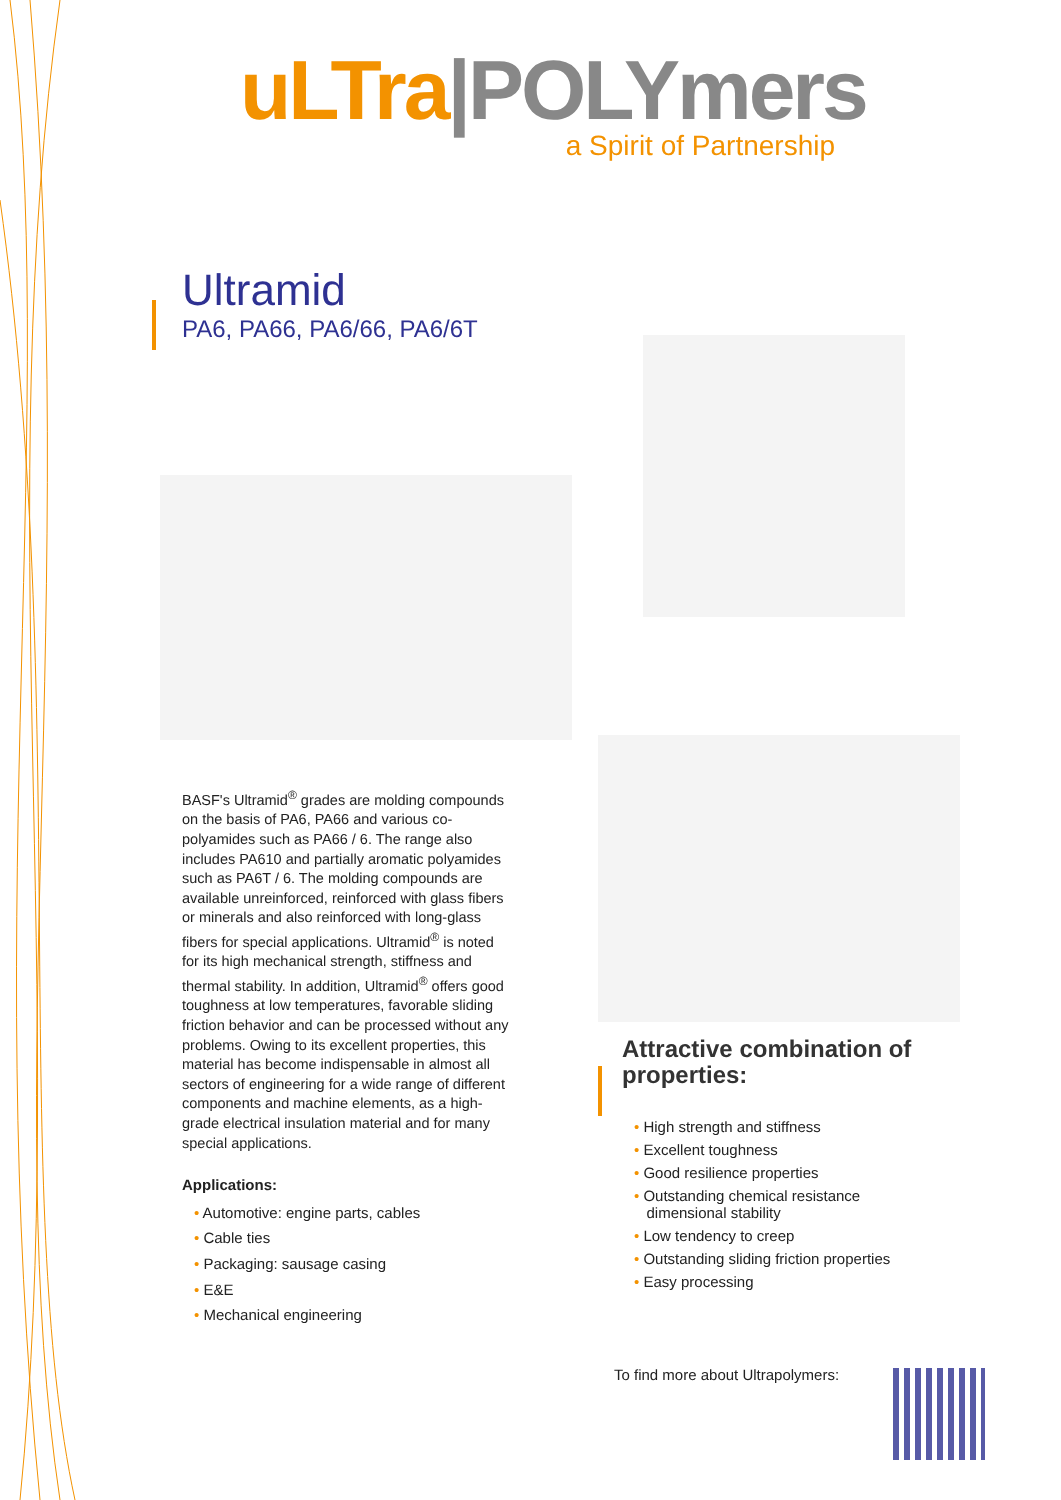uLTra|POLYmers
a Spirit of Partnership
Ultramid
PA6, PA66, PA6/66, PA6/6T
BASF's Ultramid<sup>®</sup> grades are molding compounds on the basis of PA6, PA66 and various co-polyamides such as PA66 / 6. The range also includes PA610 and partially aromatic polyamides such as PA6T / 6. The molding compounds are available unreinforced, reinforced with glass fibers or minerals and also reinforced with long-glass fibers for special applications. Ultramid<sup>®</sup> is noted for its high mechanical strength, stiffness and thermal stability. In addition, Ultramid<sup>®</sup> offers good toughness at low temperatures, favorable sliding friction behavior and can be processed without any problems. Owing to its excellent properties, this material has become indispensable in almost all sectors of engineering for a wide range of different components and machine elements, as a high-grade electrical insulation material and for many special applications.
Applications:
• Automotive: engine parts, cables
• Cable ties
• Packaging: sausage casing
• E&E
• Mechanical engineering
Attractive combination of properties:
• High strength and stiffness
• Excellent toughness
• Good resilience properties
• Outstanding chemical resistance
dimensional stability
• Low tendency to creep
• Outstanding sliding friction properties
• Easy processing
To find more about Ultrapolymers: